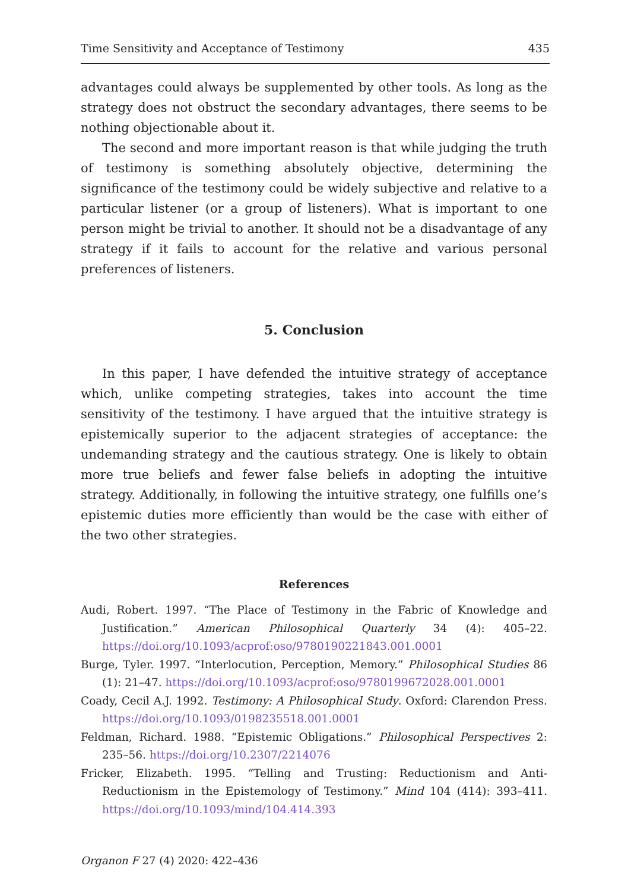Time Sensitivity and Acceptance of Testimony 435
advantages could always be supplemented by other tools. As long as the strategy does not obstruct the secondary advantages, there seems to be nothing objectionable about it.
The second and more important reason is that while judging the truth of testimony is something absolutely objective, determining the significance of the testimony could be widely subjective and relative to a particular listener (or a group of listeners). What is important to one person might be trivial to another. It should not be a disadvantage of any strategy if it fails to account for the relative and various personal preferences of listeners.
5. Conclusion
In this paper, I have defended the intuitive strategy of acceptance which, unlike competing strategies, takes into account the time sensitivity of the testimony. I have argued that the intuitive strategy is epistemically superior to the adjacent strategies of acceptance: the undemanding strategy and the cautious strategy. One is likely to obtain more true beliefs and fewer false beliefs in adopting the intuitive strategy. Additionally, in following the intuitive strategy, one fulfills one’s epistemic duties more efficiently than would be the case with either of the two other strategies.
References
Audi, Robert. 1997. “The Place of Testimony in the Fabric of Knowledge and Justification.” American Philosophical Quarterly 34 (4): 405–22. https://doi.org/10.1093/acprof:oso/9780190221843.001.0001
Burge, Tyler. 1997. “Interlocution, Perception, Memory.” Philosophical Studies 86 (1): 21–47. https://doi.org/10.1093/acprof:oso/9780199672028.001.0001
Coady, Cecil A.J. 1992. Testimony: A Philosophical Study. Oxford: Clarendon Press. https://doi.org/10.1093/0198235518.001.0001
Feldman, Richard. 1988. “Epistemic Obligations.” Philosophical Perspectives 2: 235–56. https://doi.org/10.2307/2214076
Fricker, Elizabeth. 1995. “Telling and Trusting: Reductionism and Anti-Reductionism in the Epistemology of Testimony.” Mind 104 (414): 393–411. https://doi.org/10.1093/mind/104.414.393
Organon F 27 (4) 2020: 422–436